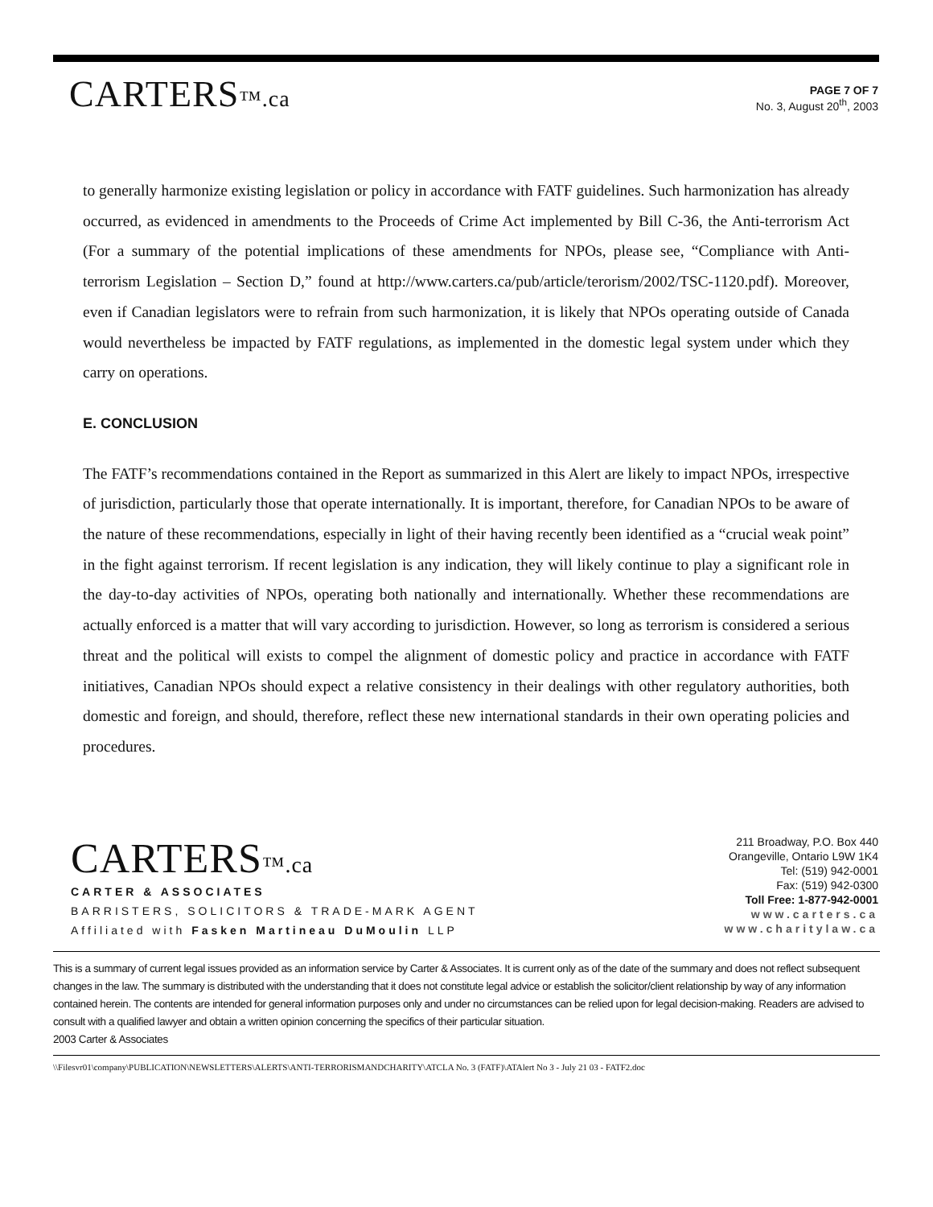CARTERS™.ca
PAGE 7 OF 7
No. 3, August 20<sup>th</sup>, 2003
to generally harmonize existing legislation or policy in accordance with FATF guidelines. Such harmonization has already occurred, as evidenced in amendments to the Proceeds of Crime Act implemented by Bill C-36, the Anti-terrorism Act (For a summary of the potential implications of these amendments for NPOs, please see, “Compliance with Anti-terrorism Legislation – Section D,” found at http://www.carters.ca/pub/article/terorism/2002/TSC-1120.pdf). Moreover, even if Canadian legislators were to refrain from such harmonization, it is likely that NPOs operating outside of Canada would nevertheless be impacted by FATF regulations, as implemented in the domestic legal system under which they carry on operations.
E. CONCLUSION
The FATF’s recommendations contained in the Report as summarized in this Alert are likely to impact NPOs, irrespective of jurisdiction, particularly those that operate internationally. It is important, therefore, for Canadian NPOs to be aware of the nature of these recommendations, especially in light of their having recently been identified as a “crucial weak point” in the fight against terrorism. If recent legislation is any indication, they will likely continue to play a significant role in the day-to-day activities of NPOs, operating both nationally and internationally. Whether these recommendations are actually enforced is a matter that will vary according to jurisdiction. However, so long as terrorism is considered a serious threat and the political will exists to compel the alignment of domestic policy and practice in accordance with FATF initiatives, Canadian NPOs should expect a relative consistency in their dealings with other regulatory authorities, both domestic and foreign, and should, therefore, reflect these new international standards in their own operating policies and procedures.
CARTERS™.ca
CARTER & ASSOCIATES
BARRISTERS, SOLICITORS & TRADE-MARK AGENT
Affiliated with Fasken Martineau DuMoulin LLP
211 Broadway, P.O. Box 440
Orangeville, Ontario L9W 1K4
Tel: (519) 942-0001
Fax: (519) 942-0300
Toll Free: 1-877-942-0001
www.carters.ca
www.charitylaw.ca
This is a summary of current legal issues provided as an information service by Carter & Associates. It is current only as of the date of the summary and does not reflect subsequent changes in the law. The summary is distributed with the understanding that it does not constitute legal advice or establish the solicitor/client relationship by way of any information contained herein. The contents are intended for general information purposes only and under no circumstances can be relied upon for legal decision-making. Readers are advised to consult with a qualified lawyer and obtain a written opinion concerning the specifics of their particular situation.
2003 Carter & Associates
\\Filesvr01\company\PUBLICATION\NEWSLETTERS\ALERTS\ANTI-TERRORISMANDCHARITY\ATCLA No. 3 (FATF)\ATAlert No 3 - July 21 03 - FATF2.doc